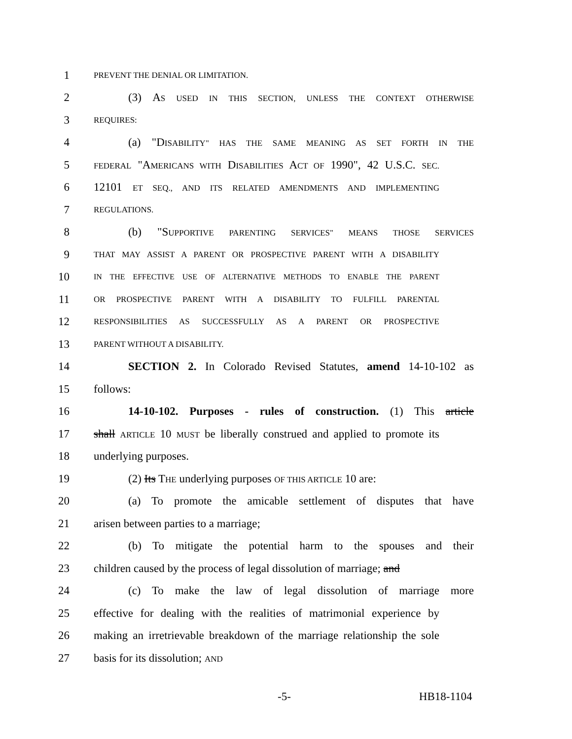1 PREVENT THE DENIAL OR LIMITATION.
2 (3) AS USED IN THIS SECTION, UNLESS THE CONTEXT OTHERWISE
3 REQUIRES:
4 (a) "DISABILITY" HAS THE SAME MEANING AS SET FORTH IN THE
5 FEDERAL "AMERICANS WITH DISABILITIES ACT OF 1990", 42 U.S.C. SEC.
6 12101 ET SEQ., AND ITS RELATED AMENDMENTS AND IMPLEMENTING
7 REGULATIONS.
8 (b) "SUPPORTIVE PARENTING SERVICES" MEANS THOSE SERVICES
9 THAT MAY ASSIST A PARENT OR PROSPECTIVE PARENT WITH A DISABILITY
10 IN THE EFFECTIVE USE OF ALTERNATIVE METHODS TO ENABLE THE PARENT
11 OR PROSPECTIVE PARENT WITH A DISABILITY TO FULFILL PARENTAL
12 RESPONSIBILITIES AS SUCCESSFULLY AS A PARENT OR PROSPECTIVE
13 PARENT WITHOUT A DISABILITY.
14 SECTION 2. In Colorado Revised Statutes, amend 14-10-102 as
15 follows:
16 14-10-102. Purposes - rules of construction. (1) This article
17 shall ARTICLE 10 MUST be liberally construed and applied to promote its
18 underlying purposes.
19 (2) Its THE underlying purposes OF THIS ARTICLE 10 are:
20 (a) To promote the amicable settlement of disputes that have
21 arisen between parties to a marriage;
22 (b) To mitigate the potential harm to the spouses and their
23 children caused by the process of legal dissolution of marriage; and
24 (c) To make the law of legal dissolution of marriage more
25 effective for dealing with the realities of matrimonial experience by
26 making an irretrievable breakdown of the marriage relationship the sole
27 basis for its dissolution; AND
-5- HB18-1104